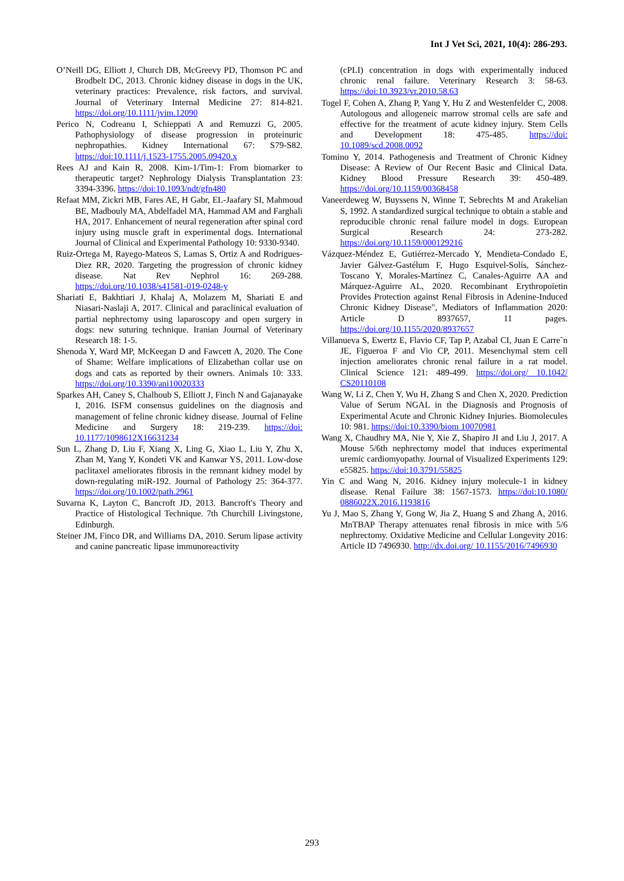Int J Vet Sci, 2021, 10(4): 286-293.
O’Neill DG, Elliott J, Church DB, McGreevy PD, Thomson PC and Brodbelt DC, 2013. Chronic kidney disease in dogs in the UK, veterinary practices: Prevalence, risk factors, and survival. Journal of Veterinary Internal Medicine 27: 814-821. https://doi.org/10.1111/jvim.12090
Perico N, Codreanu I, Schieppati A and Remuzzi G, 2005. Pathophysiology of disease progression in proteinuric nephropathies. Kidney International 67: S79-S82. https://doi:10.1111/j.1523-1755.2005.09420.x
Rees AJ and Kain R, 2008. Kim-1/Tim-1: From biomarker to therapeutic target? Nephrology Dialysis Transplantation 23: 3394-3396. https://doi:10.1093/ndt/gfn480
Refaat MM, Zickri MB, Fares AE, H Gabr, EL-Jaafary SI, Mahmoud BE, Madbouly MA, Abdelfadel MA, Hammad AM and Farghali HA, 2017. Enhancement of neural regeneration after spinal cord injury using muscle graft in experimental dogs. International Journal of Clinical and Experimental Pathology 10: 9330-9340.
Ruiz-Ortega M, Rayego-Mateos S, Lamas S, Ortiz A and Rodrigues-Diez RR, 2020. Targeting the progression of chronic kidney disease. Nat Rev Nephrol 16: 269-288. https://doi.org/10.1038/s41581-019-0248-y
Shariati E, Bakhtiari J, Khalaj A, Molazem M, Shariati E and Niasari-Naslaji A, 2017. Clinical and paraclinical evaluation of partial nephrectomy using laparoscopy and open surgery in dogs: new suturing technique. Iranian Journal of Veterinary Research 18: 1-5.
Shenoda Y, Ward MP, McKeegan D and Fawcett A, 2020. The Cone of Shame: Welfare implications of Elizabethan collar use on dogs and cats as reported by their owners. Animals 10: 333. https://doi.org/10.3390/ani10020333
Sparkes AH, Caney S, Chalhoub S, Elliott J, Finch N and Gajanayake I, 2016. ISFM consensus guidelines on the diagnosis and management of feline chronic kidney disease. Journal of Feline Medicine and Surgery 18: 219-239. https://doi: 10.1177/1098612X16631234
Sun L, Zhang D, Liu F, Xiang X, Ling G, Xiao L, Liu Y, Zhu X, Zhan M, Yang Y, Kondeti VK and Kanwar YS, 2011. Low-dose paclitaxel ameliorates fibrosis in the remnant kidney model by down-regulating miR-192. Journal of Pathology 25: 364-377. https://doi.org/10.1002/path.2961
Suvarna K, Layton C, Bancroft JD, 2013. Bancroft's Theory and Practice of Histological Technique. 7th Churchill Livingstone, Edinburgh.
Steiner JM, Finco DR, and Williams DA, 2010. Serum lipase activity and canine pancreatic lipase immunoreactivity
(cPLI) concentration in dogs with experimentally induced chronic renal failure. Veterinary Research 3: 58-63. https://doi:10.3923/vr.2010.58.63
Togel F, Cohen A, Zhang P, Yang Y, Hu Z and Westenfelder C, 2008. Autologous and allogeneic marrow stromal cells are safe and effective for the treatment of acute kidney injury. Stem Cells and Development 18: 475-485. https://doi: 10.1089/scd.2008.0092
Tomino Y, 2014. Pathogenesis and Treatment of Chronic Kidney Disease: A Review of Our Recent Basic and Clinical Data. Kidney Blood Pressure Research 39: 450-489. https://doi.org/10.1159/00368458
Vaneerdeweg W, Buyssens N, Winne T, Sebrechts M and Arakelian S, 1992. A standardized surgical technique to obtain a stable and reproducible chronic renal failure model in dogs. European Surgical Research 24: 273-282. https://doi.org/10.1159/000129216
Vázquez-Méndez E, Gutiérrez-Mercado Y, Mendieta-Condado E, Javier Gálvez-Gastélum F, Hugo Esquivel-Solís, Sánchez-Toscano Y, Morales-Martínez C, Canales-Aguirre AA and Márquez-Aguirre AL, 2020. Recombinant Erythropoietin Provides Protection against Renal Fibrosis in Adenine-Induced Chronic Kidney Disease", Mediators of Inflammation 2020: Article D 8937657, 11 pages. https://doi.org/10.1155/2020/8937657
Villanueva S, Ewertz E, Flavio CF, Tap P, Azabal CI, Juan E Carre˜n JE, Figueroa F and Vio CP, 2011. Mesenchymal stem cell injection ameliorates chronic renal failure in a rat model. Clinical Science 121: 489-499. https://doi.org/ 10.1042/ CS20110108
Wang W, Li Z, Chen Y, Wu H, Zhang S and Chen X, 2020. Prediction Value of Serum NGAL in the Diagnosis and Prognosis of Experimental Acute and Chronic Kidney Injuries. Biomolecules 10: 981. https://doi:10.3390/biom 10070981
Wang X, Chaudhry MA, Nie Y, Xie Z, Shapiro JI and Liu J, 2017. A Mouse 5/6th nephrectomy model that induces experimental uremic cardiomyopathy. Journal of Visualized Experiments 129: e55825. https://doi:10.3791/55825
Yin C and Wang N, 2016. Kidney injury molecule-1 in kidney disease. Renal Failure 38: 1567-1573. https://doi:10.1080/ 0886022X.2016.1193816
Yu J, Mao S, Zhang Y, Gong W, Jia Z, Huang S and Zhang A, 2016. MnTBAP Therapy attenuates renal fibrosis in mice with 5/6 nephrectomy. Oxidative Medicine and Cellular Longevity 2016: Article ID 7496930. http://dx.doi.org/ 10.1155/2016/7496930
293